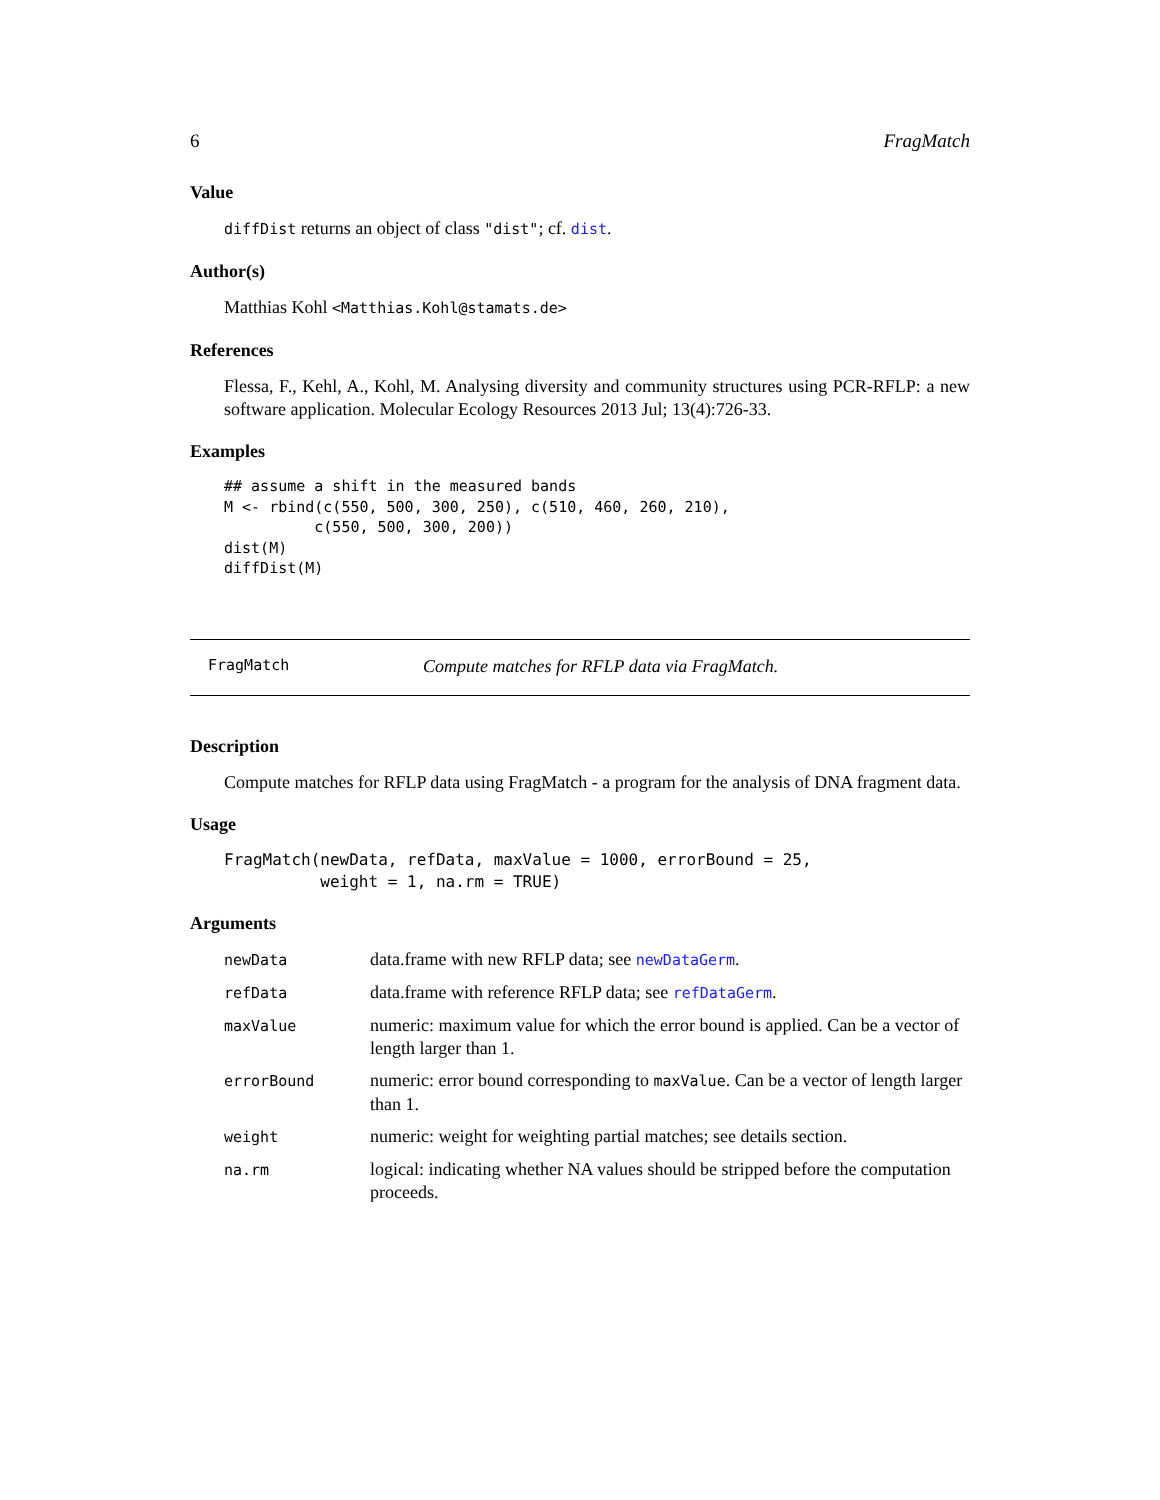6 FragMatch
Value
diffDist returns an object of class "dist"; cf. dist.
Author(s)
Matthias Kohl <Matthias.Kohl@stamats.de>
References
Flessa, F., Kehl, A., Kohl, M. Analysing diversity and community structures using PCR-RFLP: a new software application. Molecular Ecology Resources 2013 Jul; 13(4):726-33.
Examples
## assume a shift in the measured bands
M <- rbind(c(550, 500, 300, 250), c(510, 460, 260, 210),
          c(550, 500, 300, 200))
dist(M)
diffDist(M)
FragMatch Compute matches for RFLP data via FragMatch.
Description
Compute matches for RFLP data using FragMatch - a program for the analysis of DNA fragment data.
Usage
FragMatch(newData, refData, maxValue = 1000, errorBound = 25,
          weight = 1, na.rm = TRUE)
Arguments
| newData | data.frame with new RFLP data; see newDataGerm . |
| refData | data.frame with reference RFLP data; see refDataGerm . |
| maxValue | numeric: maximum value for which the error bound is applied. Can be a vector of length larger than 1. |
| errorBound | numeric: error bound corresponding to maxValue . Can be a vector of length larger than 1. |
| weight | numeric: weight for weighting partial matches; see details section. |
| na.rm | logical: indicating whether NA values should be stripped before the computation proceeds. |